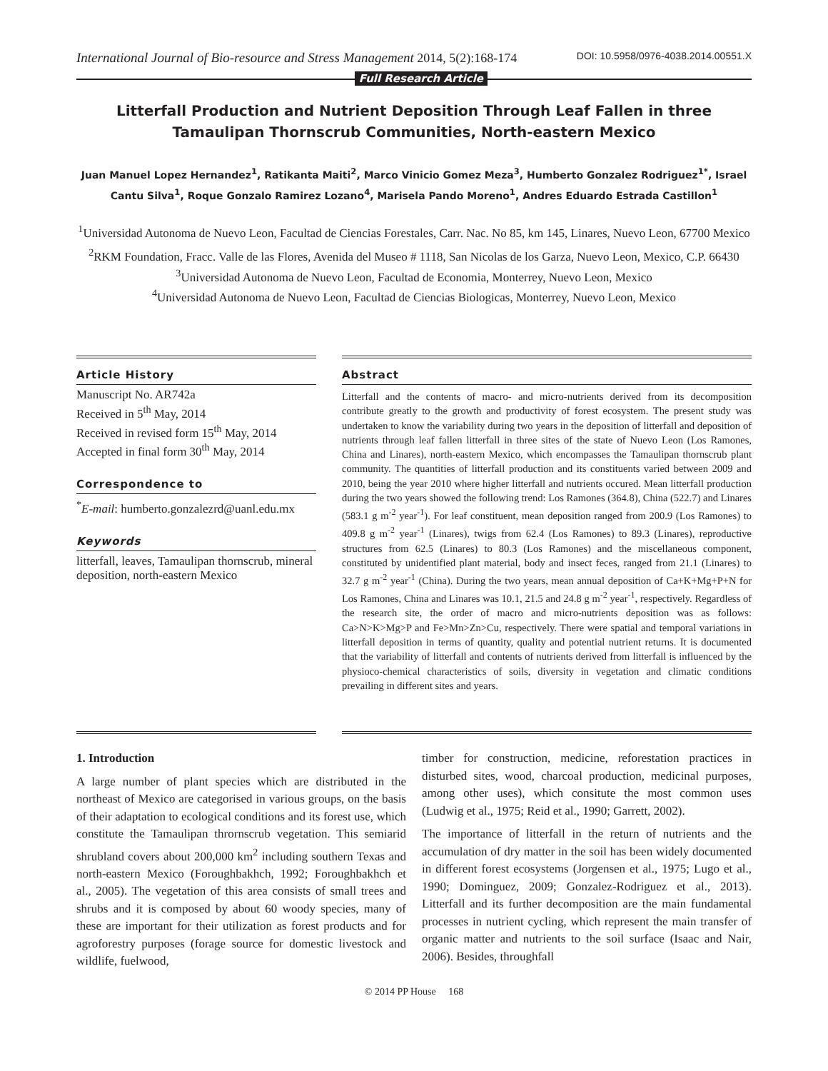International Journal of Bio-resource and Stress Management 2014, 5(2):168-174
DOI: 10.5958/0976-4038.2014.00551.X
Full Research Article
Litterfall Production and Nutrient Deposition Through Leaf Fallen in three Tamaulipan Thornscrub Communities, North-eastern Mexico
Juan Manuel Lopez Hernandez<sup>1</sup>, Ratikanta Maiti<sup>2</sup>, Marco Vinicio Gomez Meza<sup>3</sup>, Humberto Gonzalez Rodriguez<sup>1*</sup>, Israel Cantu Silva<sup>1</sup>, Roque Gonzalo Ramirez Lozano<sup>4</sup>, Marisela Pando Moreno<sup>1</sup>, Andres Eduardo Estrada Castillon<sup>1</sup>
<sup>1</sup> Universidad Autonoma de Nuevo Leon, Facultad de Ciencias Forestales, Carr. Nac. No 85, km 145, Linares, Nuevo Leon, 67700 Mexico
<sup>2</sup> RKM Foundation, Fracc. Valle de las Flores, Avenida del Museo # 1118, San Nicolas de los Garza, Nuevo Leon, Mexico, C.P. 66430
<sup>3</sup> Universidad Autonoma de Nuevo Leon, Facultad de Economia, Monterrey, Nuevo Leon, Mexico
<sup>4</sup> Universidad Autonoma de Nuevo Leon, Facultad de Ciencias Biologicas, Monterrey, Nuevo Leon, Mexico
Article History
Manuscript No. AR742a
Received in 5<sup>th</sup> May, 2014
Received in revised form 15<sup>th</sup> May, 2014
Accepted in final form 30<sup>th</sup> May, 2014
Correspondence to
<sup>*</sup> E-mail: humberto.gonzalezrd@uanl.edu.mx
Keywords
litterfall, leaves, Tamaulipan thornscrub, mineral deposition, north-eastern Mexico
Abstract
Litterfall and the contents of macro- and micro-nutrients derived from its decomposition contribute greatly to the growth and productivity of forest ecosystem. The present study was undertaken to know the variability during two years in the deposition of litterfall and deposition of nutrients through leaf fallen litterfall in three sites of the state of Nuevo Leon (Los Ramones, China and Linares), north-eastern Mexico, which encompasses the Tamaulipan thornscrub plant community. The quantities of litterfall production and its constituents varied between 2009 and 2010, being the year 2010 where higher litterfall and nutrients occured. Mean litterfall production during the two years showed the following trend: Los Ramones (364.8), China (522.7) and Linares (583.1 g m<sup>-2</sup> year<sup>-1</sup>). For leaf constituent, mean deposition ranged from 200.9 (Los Ramones) to 409.8 g m<sup>-2</sup> year<sup>-1</sup> (Linares), twigs from 62.4 (Los Ramones) to 89.3 (Linares), reproductive structures from 62.5 (Linares) to 80.3 (Los Ramones) and the miscellaneous component, constituted by unidentified plant material, body and insect feces, ranged from 21.1 (Linares) to 32.7 g m<sup>-2</sup> year<sup>-1</sup> (China). During the two years, mean annual deposition of Ca+K+Mg+P+N for Los Ramones, China and Linares was 10.1, 21.5 and 24.8 g m<sup>-2</sup> year<sup>-1</sup>, respectively. Regardless of the research site, the order of macro and micro-nutrients deposition was as follows: Ca>N>K>Mg>P and Fe>Mn>Zn>Cu, respectively. There were spatial and temporal variations in litterfall deposition in terms of quantity, quality and potential nutrient returns. It is documented that the variability of litterfall and contents of nutrients derived from litterfall is influenced by the physioco-chemical characteristics of soils, diversity in vegetation and climatic conditions prevailing in different sites and years.
1. Introduction
A large number of plant species which are distributed in the northeast of Mexico are categorised in various groups, on the basis of their adaptation to ecological conditions and its forest use, which constitute the Tamaulipan thrornscrub vegetation. This semiarid shrubland covers about 200,000 km<sup>2</sup> including southern Texas and north-eastern Mexico (Foroughbakhch, 1992; Foroughbakhch et al., 2005). The vegetation of this area consists of small trees and shrubs and it is composed by about 60 woody species, many of these are important for their utilization as forest products and for agroforestry purposes (forage source for domestic livestock and wildlife, fuelwood,
timber for construction, medicine, reforestation practices in disturbed sites, wood, charcoal production, medicinal purposes, among other uses), which consitute the most common uses (Ludwig et al., 1975; Reid et al., 1990; Garrett, 2002).
The importance of litterfall in the return of nutrients and the accumulation of dry matter in the soil has been widely documented in different forest ecosystems (Jorgensen et al., 1975; Lugo et al., 1990; Dominguez, 2009; Gonzalez-Rodriguez et al., 2013). Litterfall and its further decomposition are the main fundamental processes in nutrient cycling, which represent the main transfer of organic matter and nutrients to the soil surface (Isaac and Nair, 2006). Besides, throughfall
© 2014 PP House 168